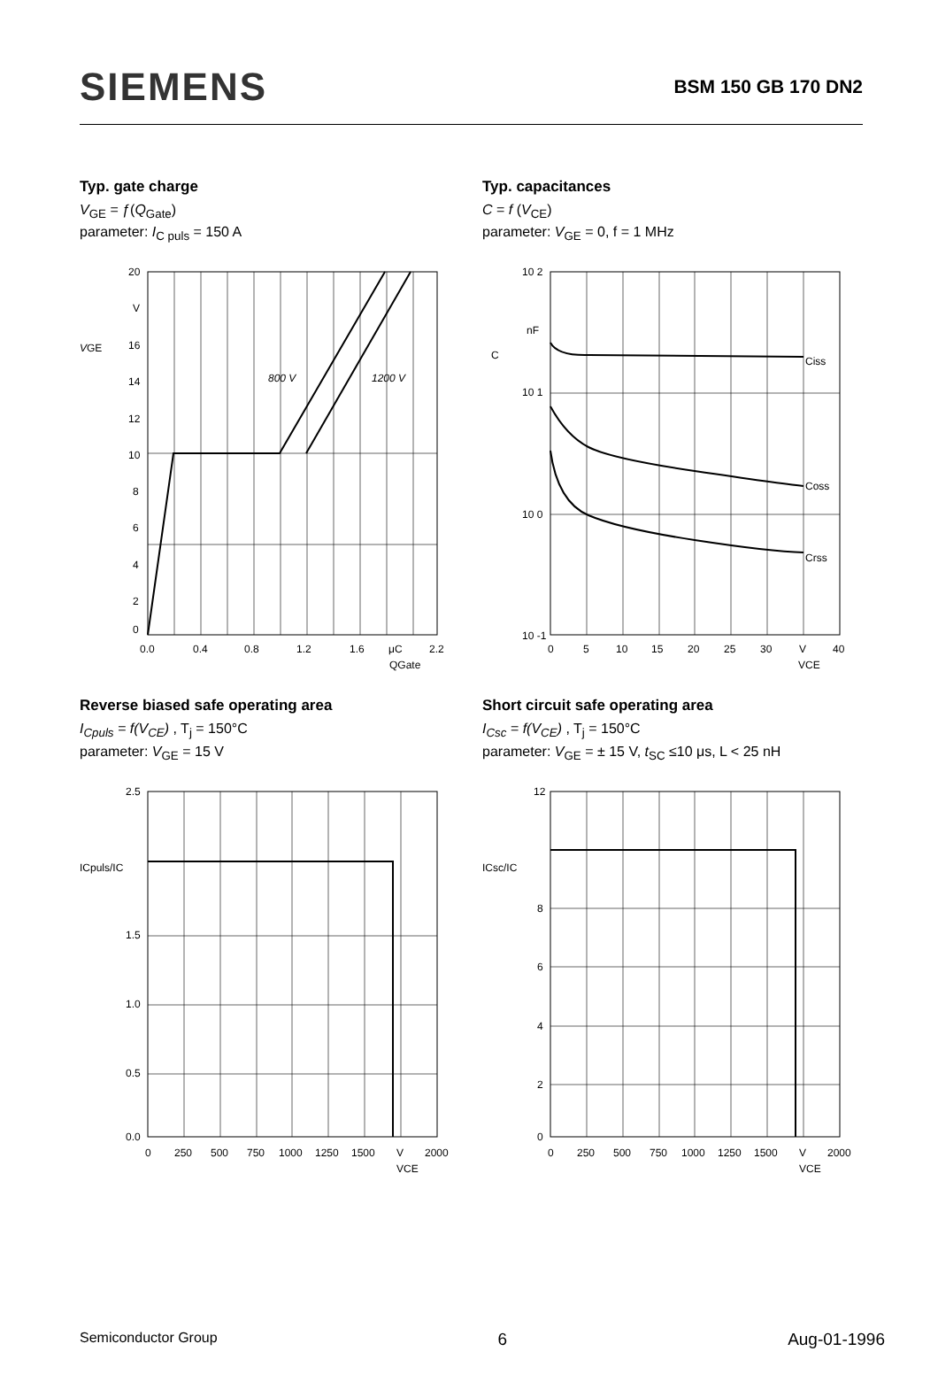SIEMENS
BSM 150 GB 170 DN2
Typ. gate charge
V<sub>GE</sub> = ƒ(Q<sub>Gate</sub>)
parameter: I<sub>C puls</sub> = 150 A
20
V
16
14
12
10
8
6
4
2
0
VGE
800 V
1200 V
0.0
0.4
0.8
1.2
1.6
μC
2.2
QGate
Typ. capacitances
C = f (V<sub>CE</sub>)
parameter: V<sub>GE</sub> = 0, f = 1 MHz
10 2
nF
C
Ciss
10 1
Coss
10 0
Crss
10 -1
0
5
10
15
20
25
30
V
40
VCE
Reverse biased safe operating area
I<sub>Cpuls</sub> = f(V<sub>CE</sub>) , T<sub>j</sub> = 150°C
parameter: V<sub>GE</sub> = 15 V
2.5
ICpuls/IC
1.5
1.0
0.5
0.0
0
250
500
750
1000
1250
1500
V
2000
VCE
Short circuit safe operating area
I<sub>Csc</sub> = f(V<sub>CE</sub>) , T<sub>j</sub> = 150°C
parameter: V<sub>GE</sub> = ± 15 V, t<sub>SC</sub> ≤10 μs, L < 25 nH
12
ICsc/IC
8
6
4
2
0
0
250
500
750
1000
1250
1500
V
2000
VCE
Semiconductor Group 6 Aug-01-1996